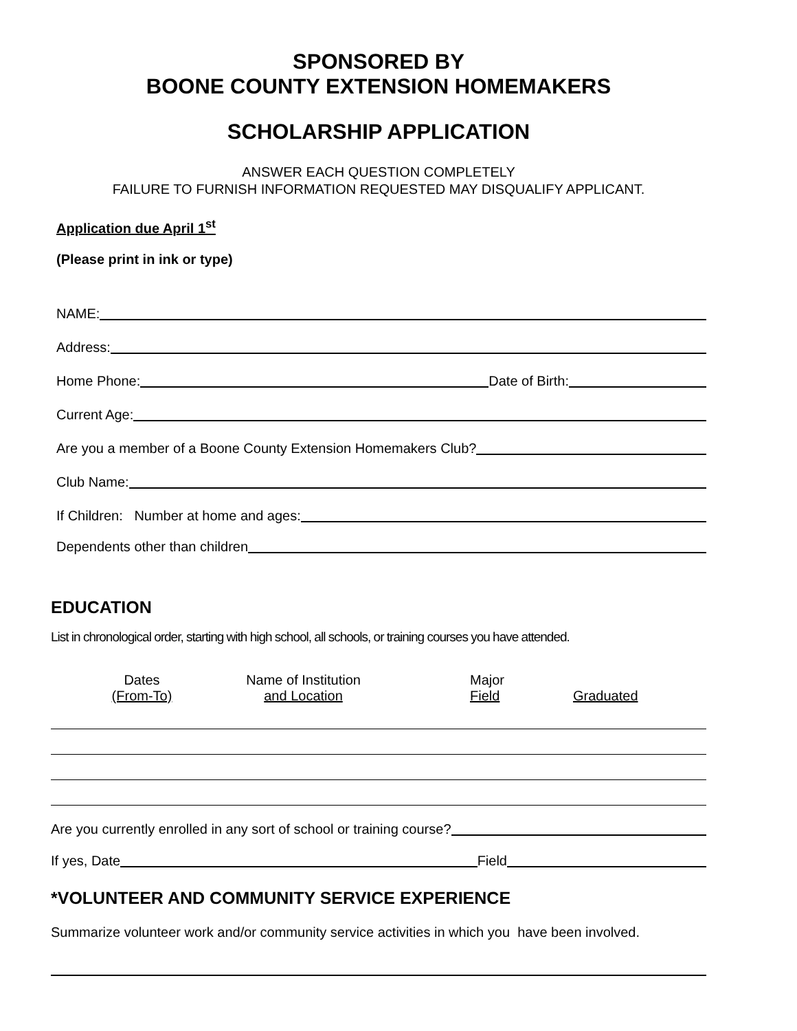SPONSORED BY
BOONE COUNTY EXTENSION HOMEMAKERS
SCHOLARSHIP APPLICATION
ANSWER EACH QUESTION COMPLETELY
FAILURE TO FURNISH INFORMATION REQUESTED MAY DISQUALIFY APPLICANT.
Application due April 1<sup>st</sup>
(Please print in ink or type)
NAME:
Address:
Home Phone: Date of Birth:
Current Age:
Are you a member of a Boone County Extension Homemakers Club?
Club Name:
If Children: Number at home and ages:
Dependents other than children
EDUCATION
List in chronological order, starting with high school, all schools, or training courses you have attended.
Dates
(From-To)
Name of Institution
and Location
Major
Field
Graduated
Are you currently enrolled in any sort of school or training course?
If yes, Date Field
*VOLUNTEER AND COMMUNITY SERVICE EXPERIENCE
Summarize volunteer work and/or community service activities in which you have been involved.